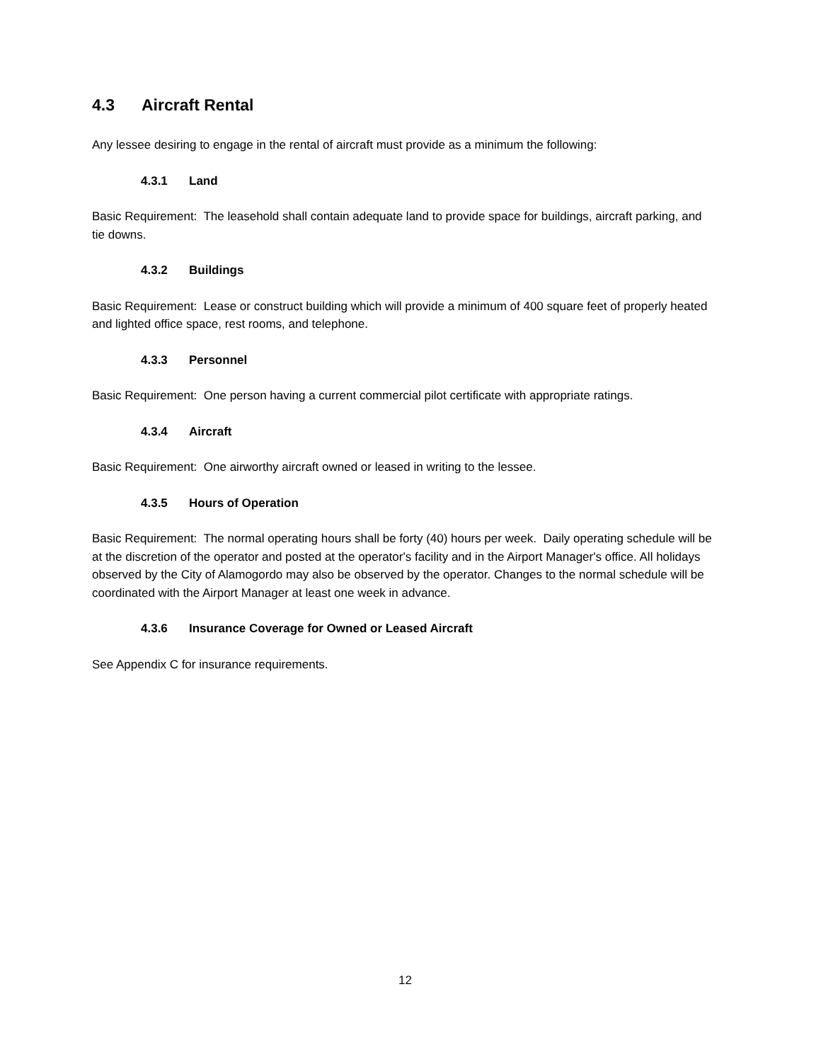4.3 Aircraft Rental
Any lessee desiring to engage in the rental of aircraft must provide as a minimum the following:
4.3.1 Land
Basic Requirement: The leasehold shall contain adequate land to provide space for buildings, aircraft parking, and tie downs.
4.3.2 Buildings
Basic Requirement: Lease or construct building which will provide a minimum of 400 square feet of properly heated and lighted office space, rest rooms, and telephone.
4.3.3 Personnel
Basic Requirement: One person having a current commercial pilot certificate with appropriate ratings.
4.3.4 Aircraft
Basic Requirement: One airworthy aircraft owned or leased in writing to the lessee.
4.3.5 Hours of Operation
Basic Requirement: The normal operating hours shall be forty (40) hours per week. Daily operating schedule will be at the discretion of the operator and posted at the operator's facility and in the Airport Manager's office. All holidays observed by the City of Alamogordo may also be observed by the operator. Changes to the normal schedule will be coordinated with the Airport Manager at least one week in advance.
4.3.6 Insurance Coverage for Owned or Leased Aircraft
See Appendix C for insurance requirements.
12